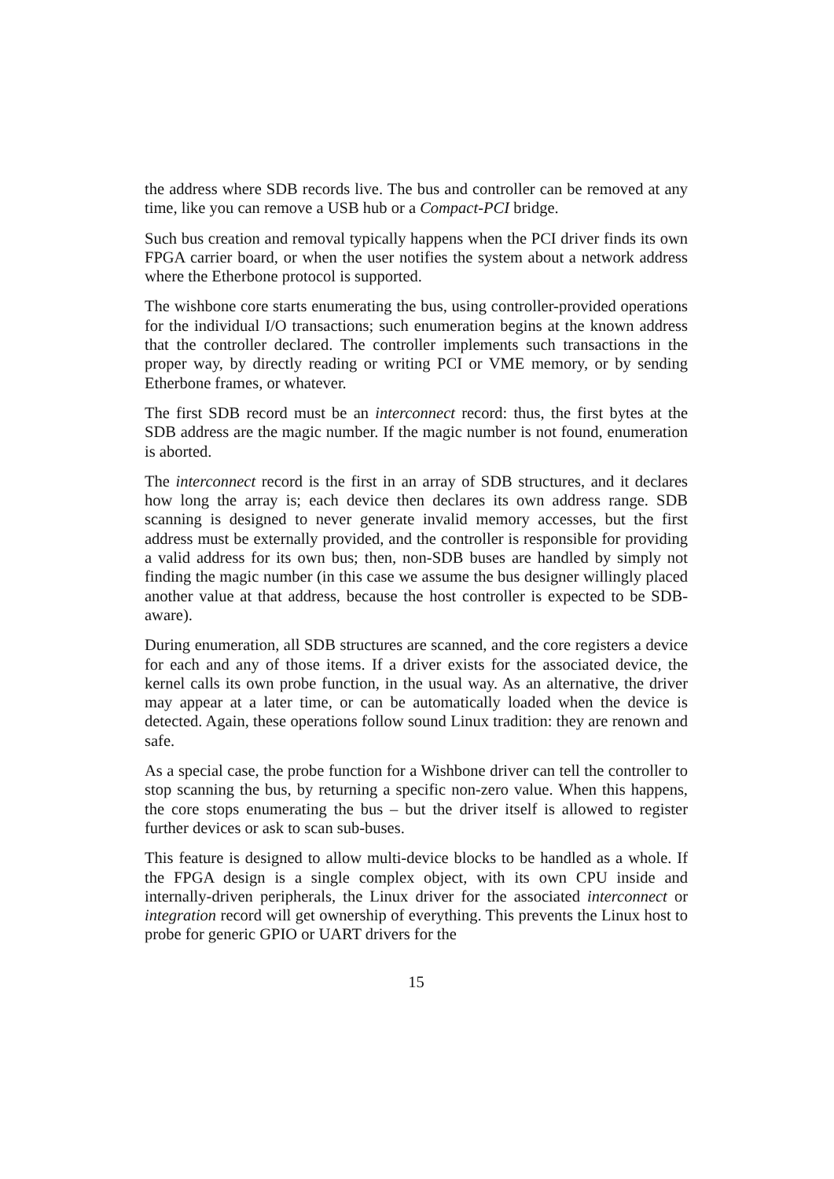the address where SDB records live. The bus and controller can be removed at any time, like you can remove a USB hub or a Compact-PCI bridge.
Such bus creation and removal typically happens when the PCI driver finds its own FPGA carrier board, or when the user notifies the system about a network address where the Etherbone protocol is supported.
The wishbone core starts enumerating the bus, using controller-provided operations for the individual I/O transactions; such enumeration begins at the known address that the controller declared. The controller implements such transactions in the proper way, by directly reading or writing PCI or VME memory, or by sending Etherbone frames, or whatever.
The first SDB record must be an interconnect record: thus, the first bytes at the SDB address are the magic number. If the magic number is not found, enumeration is aborted.
The interconnect record is the first in an array of SDB structures, and it declares how long the array is; each device then declares its own address range. SDB scanning is designed to never generate invalid memory accesses, but the first address must be externally provided, and the controller is responsible for providing a valid address for its own bus; then, non-SDB buses are handled by simply not finding the magic number (in this case we assume the bus designer willingly placed another value at that address, because the host controller is expected to be SDB-aware).
During enumeration, all SDB structures are scanned, and the core registers a device for each and any of those items. If a driver exists for the associated device, the kernel calls its own probe function, in the usual way. As an alternative, the driver may appear at a later time, or can be automatically loaded when the device is detected. Again, these operations follow sound Linux tradition: they are renown and safe.
As a special case, the probe function for a Wishbone driver can tell the controller to stop scanning the bus, by returning a specific non-zero value. When this happens, the core stops enumerating the bus – but the driver itself is allowed to register further devices or ask to scan sub-buses.
This feature is designed to allow multi-device blocks to be handled as a whole. If the FPGA design is a single complex object, with its own CPU inside and internally-driven peripherals, the Linux driver for the associated interconnect or integration record will get ownership of everything. This prevents the Linux host to probe for generic GPIO or UART drivers for the
15